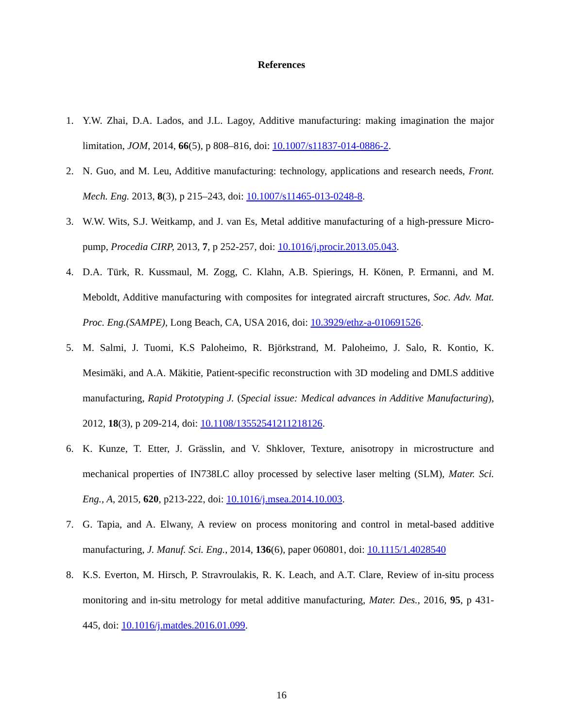References
1. Y.W. Zhai, D.A. Lados, and J.L. Lagoy, Additive manufacturing: making imagination the major limitation, JOM, 2014, 66(5), p 808–816, doi: 10.1007/s11837-014-0886-2.
2. N. Guo, and M. Leu, Additive manufacturing: technology, applications and research needs, Front. Mech. Eng. 2013, 8(3), p 215–243, doi: 10.1007/s11465-013-0248-8.
3. W.W. Wits, S.J. Weitkamp, and J. van Es, Metal additive manufacturing of a high-pressure Micro-pump, Procedia CIRP, 2013, 7, p 252-257, doi: 10.1016/j.procir.2013.05.043.
4. D.A. Türk, R. Kussmaul, M. Zogg, C. Klahn, A.B. Spierings, H. Könen, P. Ermanni, and M. Meboldt, Additive manufacturing with composites for integrated aircraft structures, Soc. Adv. Mat. Proc. Eng.(SAMPE), Long Beach, CA, USA 2016, doi: 10.3929/ethz-a-010691526.
5. M. Salmi, J. Tuomi, K.S Paloheimo, R. Björkstrand, M. Paloheimo, J. Salo, R. Kontio, K. Mesimäki, and A.A. Mäkitie, Patient-specific reconstruction with 3D modeling and DMLS additive manufacturing, Rapid Prototyping J. (Special issue: Medical advances in Additive Manufacturing), 2012, 18(3), p 209-214, doi: 10.1108/13552541211218126.
6. K. Kunze, T. Etter, J. Grässlin, and V. Shklover, Texture, anisotropy in microstructure and mechanical properties of IN738LC alloy processed by selective laser melting (SLM), Mater. Sci. Eng., A, 2015, 620, p213-222, doi: 10.1016/j.msea.2014.10.003.
7. G. Tapia, and A. Elwany, A review on process monitoring and control in metal-based additive manufacturing, J. Manuf. Sci. Eng., 2014, 136(6), paper 060801, doi: 10.1115/1.4028540
8. K.S. Everton, M. Hirsch, P. Stravroulakis, R. K. Leach, and A.T. Clare, Review of in-situ process monitoring and in-situ metrology for metal additive manufacturing, Mater. Des., 2016, 95, p 431-445, doi: 10.1016/j.matdes.2016.01.099.
16